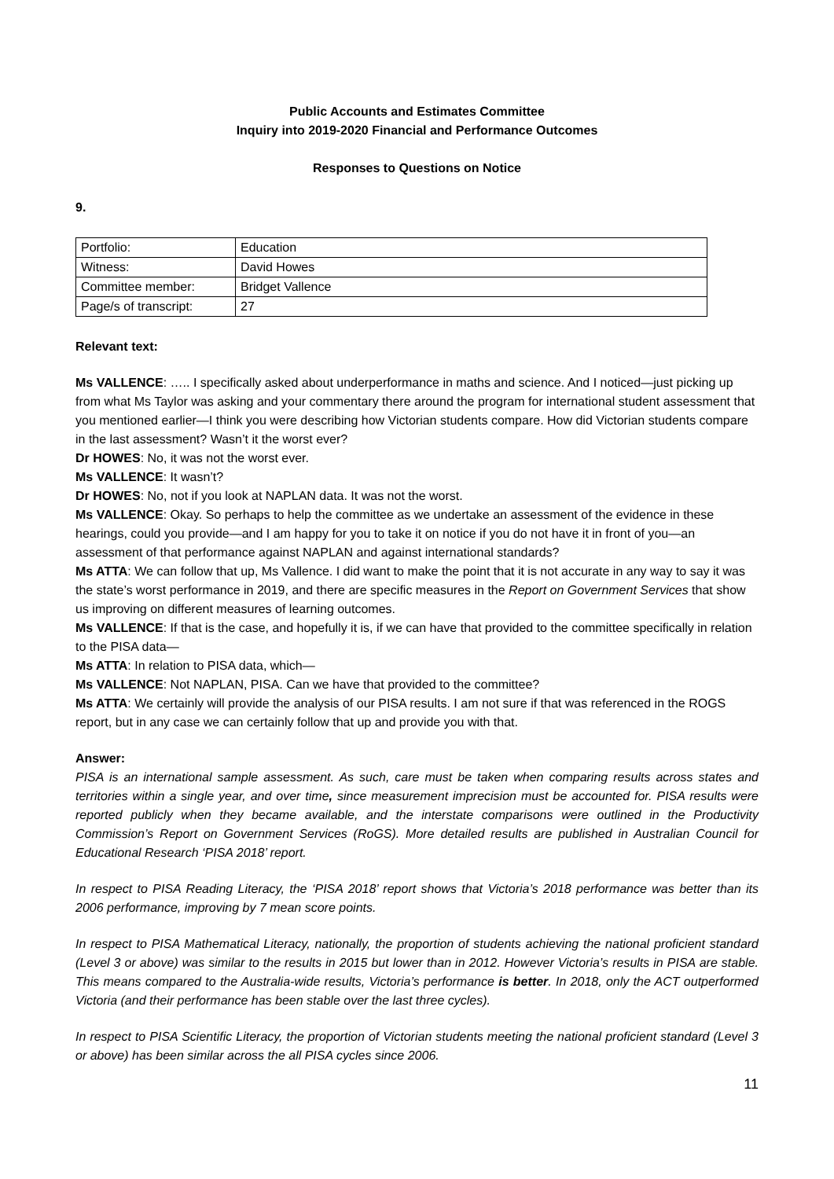Public Accounts and Estimates Committee
Inquiry into 2019-2020 Financial and Performance Outcomes
Responses to Questions on Notice
9.
| Portfolio: | Education |
| Witness: | David Howes |
| Committee member: | Bridget Vallence |
| Page/s of transcript: | 27 |
Relevant text:
Ms VALLENCE: ….. I specifically asked about underperformance in maths and science. And I noticed—just picking up from what Ms Taylor was asking and your commentary there around the program for international student assessment that you mentioned earlier—I think you were describing how Victorian students compare. How did Victorian students compare in the last assessment? Wasn’t it the worst ever?
Dr HOWES: No, it was not the worst ever.
Ms VALLENCE: It wasn’t?
Dr HOWES: No, not if you look at NAPLAN data. It was not the worst.
Ms VALLENCE: Okay. So perhaps to help the committee as we undertake an assessment of the evidence in these hearings, could you provide—and I am happy for you to take it on notice if you do not have it in front of you—an assessment of that performance against NAPLAN and against international standards?
Ms ATTA: We can follow that up, Ms Vallence. I did want to make the point that it is not accurate in any way to say it was the state’s worst performance in 2019, and there are specific measures in the Report on Government Services that show us improving on different measures of learning outcomes.
Ms VALLENCE: If that is the case, and hopefully it is, if we can have that provided to the committee specifically in relation to the PISA data—
Ms ATTA: In relation to PISA data, which—
Ms VALLENCE: Not NAPLAN, PISA. Can we have that provided to the committee?
Ms ATTA: We certainly will provide the analysis of our PISA results. I am not sure if that was referenced in the ROGS report, but in any case we can certainly follow that up and provide you with that.
Answer:
PISA is an international sample assessment. As such, care must be taken when comparing results across states and territories within a single year, and over time, since measurement imprecision must be accounted for. PISA results were reported publicly when they became available, and the interstate comparisons were outlined in the Productivity Commission’s Report on Government Services (RoGS). More detailed results are published in Australian Council for Educational Research ‘PISA 2018’ report.
In respect to PISA Reading Literacy, the ‘PISA 2018’ report shows that Victoria’s 2018 performance was better than its 2006 performance, improving by 7 mean score points.
In respect to PISA Mathematical Literacy, nationally, the proportion of students achieving the national proficient standard (Level 3 or above) was similar to the results in 2015 but lower than in 2012. However Victoria’s results in PISA are stable. This means compared to the Australia-wide results, Victoria’s performance is better. In 2018, only the ACT outperformed Victoria (and their performance has been stable over the last three cycles).
In respect to PISA Scientific Literacy, the proportion of Victorian students meeting the national proficient standard (Level 3 or above) has been similar across the all PISA cycles since 2006.
11